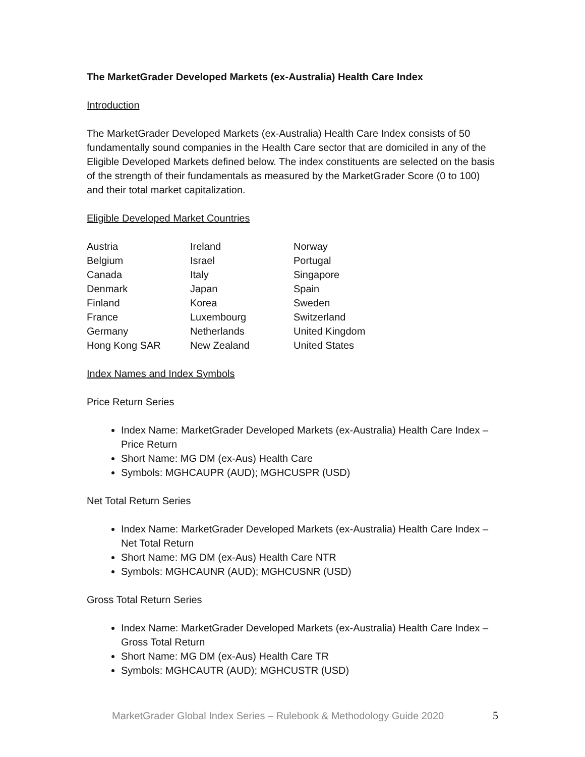The MarketGrader Developed Markets (ex-Australia) Health Care Index
Introduction
The MarketGrader Developed Markets (ex-Australia) Health Care Index consists of 50 fundamentally sound companies in the Health Care sector that are domiciled in any of the Eligible Developed Markets defined below. The index constituents are selected on the basis of the strength of their fundamentals as measured by the MarketGrader Score (0 to 100) and their total market capitalization.
Eligible Developed Market Countries
| Austria | Ireland | Norway |
| Belgium | Israel | Portugal |
| Canada | Italy | Singapore |
| Denmark | Japan | Spain |
| Finland | Korea | Sweden |
| France | Luxembourg | Switzerland |
| Germany | Netherlands | United Kingdom |
| Hong Kong SAR | New Zealand | United States |
Index Names and Index Symbols
Price Return Series
Index Name: MarketGrader Developed Markets (ex-Australia) Health Care Index – Price Return
Short Name: MG DM (ex-Aus) Health Care
Symbols: MGHCAUPR (AUD); MGHCUSPR (USD)
Net Total Return Series
Index Name: MarketGrader Developed Markets (ex-Australia) Health Care Index – Net Total Return
Short Name: MG DM (ex-Aus) Health Care NTR
Symbols: MGHCAUNR (AUD); MGHCUSNR (USD)
Gross Total Return Series
Index Name: MarketGrader Developed Markets (ex-Australia) Health Care Index – Gross Total Return
Short Name: MG DM (ex-Aus) Health Care TR
Symbols: MGHCAUTR (AUD); MGHCUSTR (USD)
MarketGrader Global Index Series – Rulebook & Methodology Guide 2020 5